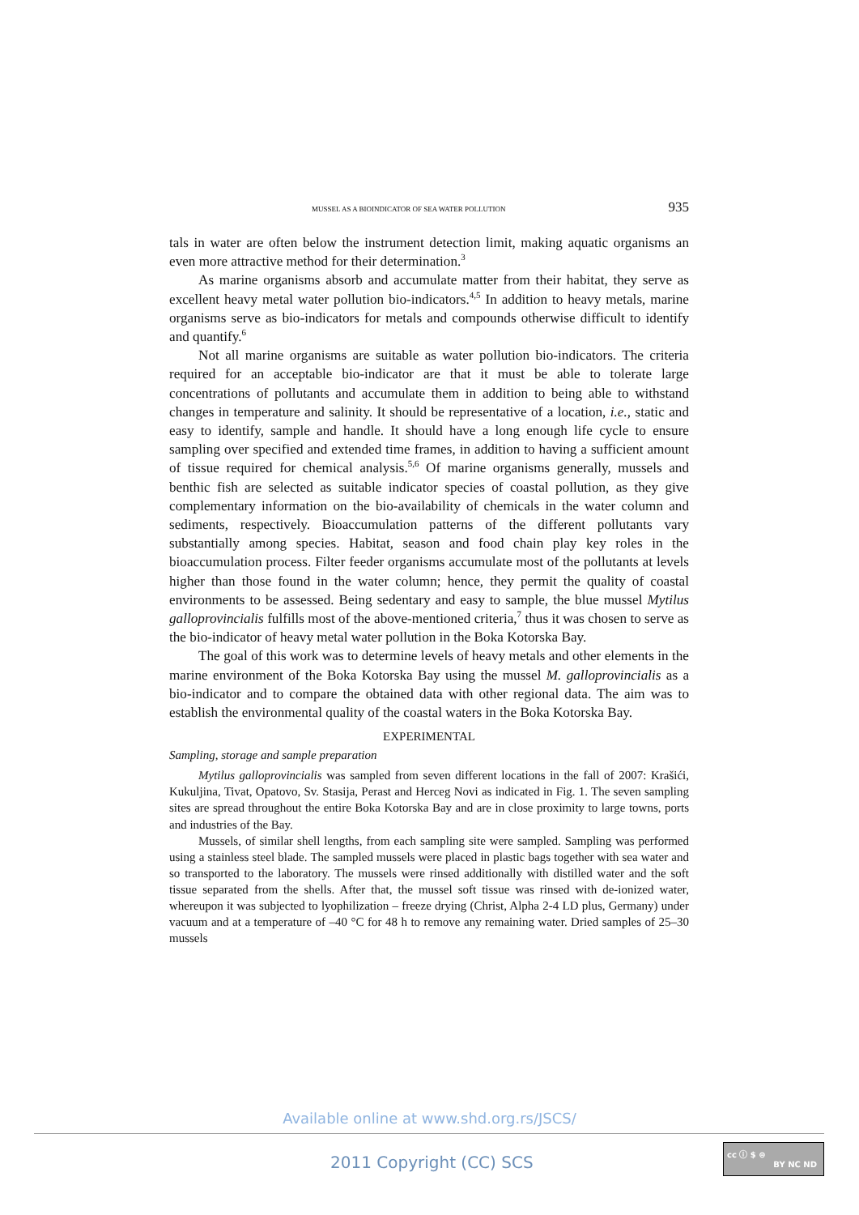MUSSEL AS A BIOINDICATOR OF SEA WATER POLLUTION 935
tals in water are often below the instrument detection limit, making aquatic organisms an even more attractive method for their determination.<sup>3</sup>
As marine organisms absorb and accumulate matter from their habitat, they serve as excellent heavy metal water pollution bio-indicators.<sup>4,5</sup> In addition to heavy metals, marine organisms serve as bio-indicators for metals and compounds otherwise difficult to identify and quantify.<sup>6</sup>
Not all marine organisms are suitable as water pollution bio-indicators. The criteria required for an acceptable bio-indicator are that it must be able to tolerate large concentrations of pollutants and accumulate them in addition to being able to withstand changes in temperature and salinity. It should be representative of a location, i.e., static and easy to identify, sample and handle. It should have a long enough life cycle to ensure sampling over specified and extended time frames, in addition to having a sufficient amount of tissue required for chemical analysis.<sup>5,6</sup> Of marine organisms generally, mussels and benthic fish are selected as suitable indicator species of coastal pollution, as they give complementary information on the bio-availability of chemicals in the water column and sediments, respectively. Bioaccumulation patterns of the different pollutants vary substantially among species. Habitat, season and food chain play key roles in the bioaccumulation process. Filter feeder organisms accumulate most of the pollutants at levels higher than those found in the water column; hence, they permit the quality of coastal environments to be assessed. Being sedentary and easy to sample, the blue mussel Mytilus galloprovincialis fulfills most of the above-mentioned criteria,<sup>7</sup> thus it was chosen to serve as the bio-indicator of heavy metal water pollution in the Boka Kotorska Bay.
The goal of this work was to determine levels of heavy metals and other elements in the marine environment of the Boka Kotorska Bay using the mussel M. galloprovincialis as a bio-indicator and to compare the obtained data with other regional data. The aim was to establish the environmental quality of the coastal waters in the Boka Kotorska Bay.
EXPERIMENTAL
Sampling, storage and sample preparation
Mytilus galloprovincialis was sampled from seven different locations in the fall of 2007: Krašići, Kukuljina, Tivat, Opatovo, Sv. Stasija, Perast and Herceg Novi as indicated in Fig. 1. The seven sampling sites are spread throughout the entire Boka Kotorska Bay and are in close proximity to large towns, ports and industries of the Bay.
Mussels, of similar shell lengths, from each sampling site were sampled. Sampling was performed using a stainless steel blade. The sampled mussels were placed in plastic bags together with sea water and so transported to the laboratory. The mussels were rinsed additionally with distilled water and the soft tissue separated from the shells. After that, the mussel soft tissue was rinsed with de-ionized water, whereupon it was subjected to lyophilization – freeze drying (Christ, Alpha 2-4 LD plus, Germany) under vacuum and at a temperature of –40 °C for 48 h to remove any remaining water. Dried samples of 25–30 mussels
Available online at www.shd.org.rs/JSCS/
2011 Copyright (CC) SCS
cc ⓘ $ ⊜
BY NC ND